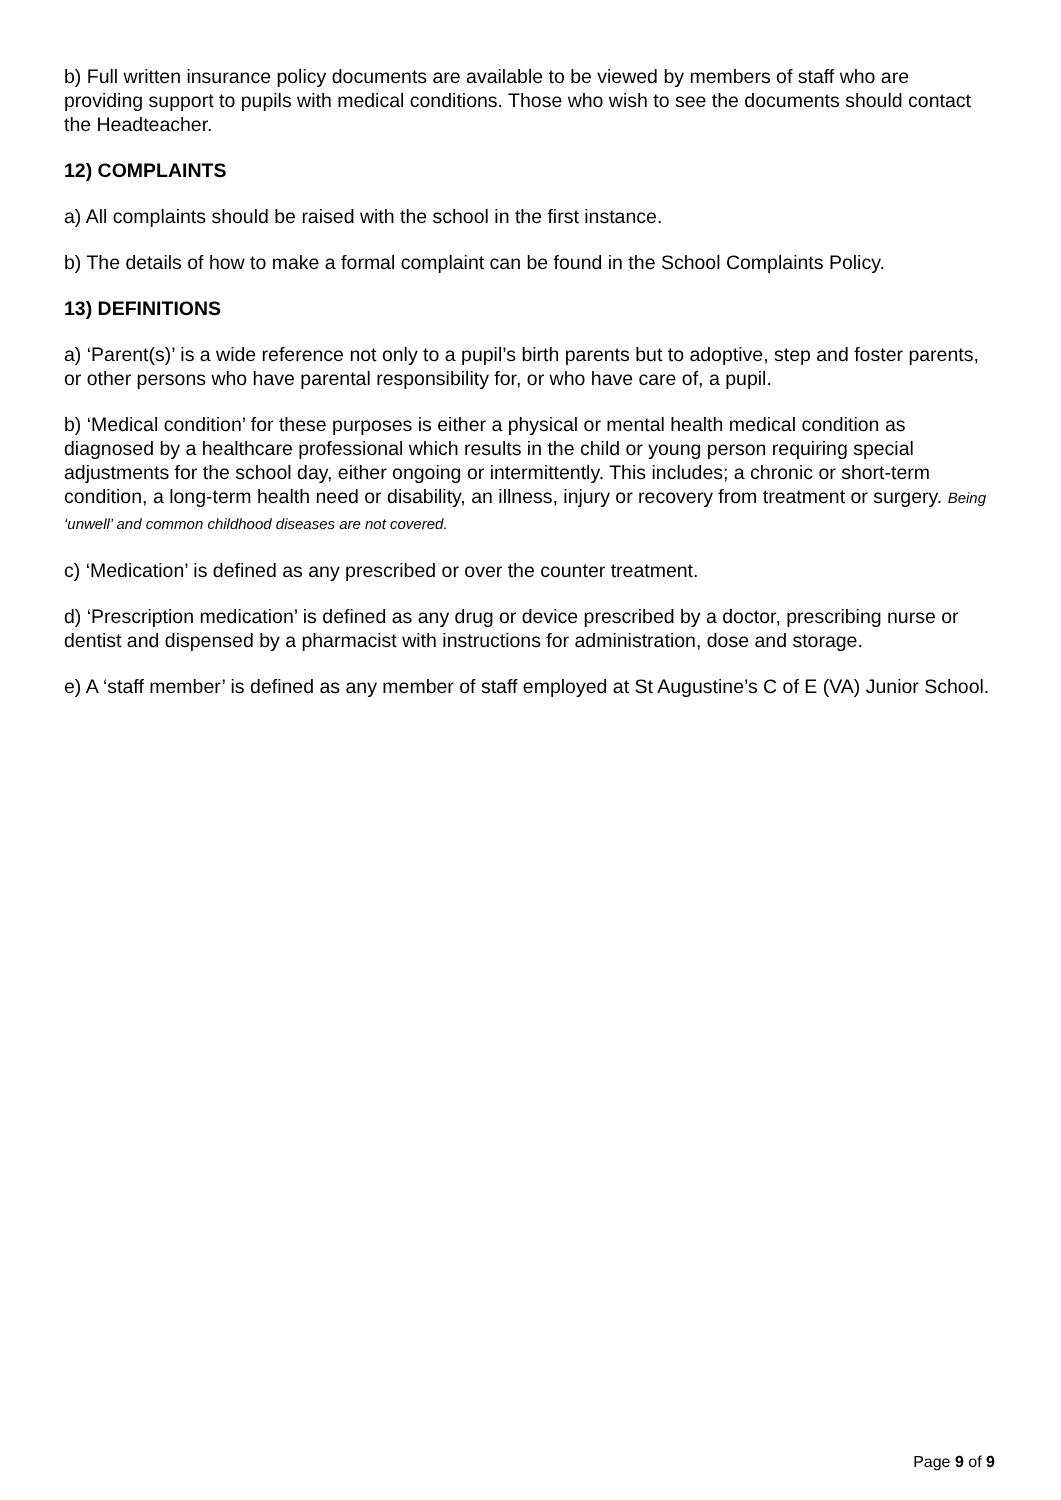b) Full written insurance policy documents are available to be viewed by members of staff who are providing support to pupils with medical conditions. Those who wish to see the documents should contact the Headteacher.
12) COMPLAINTS
a) All complaints should be raised with the school in the first instance.
b) The details of how to make a formal complaint can be found in the School Complaints Policy.
13) DEFINITIONS
a) ‘Parent(s)’ is a wide reference not only to a pupil’s birth parents but to adoptive, step and foster parents, or other persons who have parental responsibility for, or who have care of, a pupil.
b) ‘Medical condition’ for these purposes is either a physical or mental health medical condition as diagnosed by a healthcare professional which results in the child or young person requiring special adjustments for the school day, either ongoing or intermittently. This includes; a chronic or short-term condition, a long-term health need or disability, an illness, injury or recovery from treatment or surgery. Being ‘unwell’ and common childhood diseases are not covered.
c) ‘Medication’ is defined as any prescribed or over the counter treatment.
d) ‘Prescription medication’ is defined as any drug or device prescribed by a doctor, prescribing nurse or dentist and dispensed by a pharmacist with instructions for administration, dose and storage.
e) A ‘staff member’ is defined as any member of staff employed at St Augustine’s C of E (VA) Junior School.
Page 9 of 9